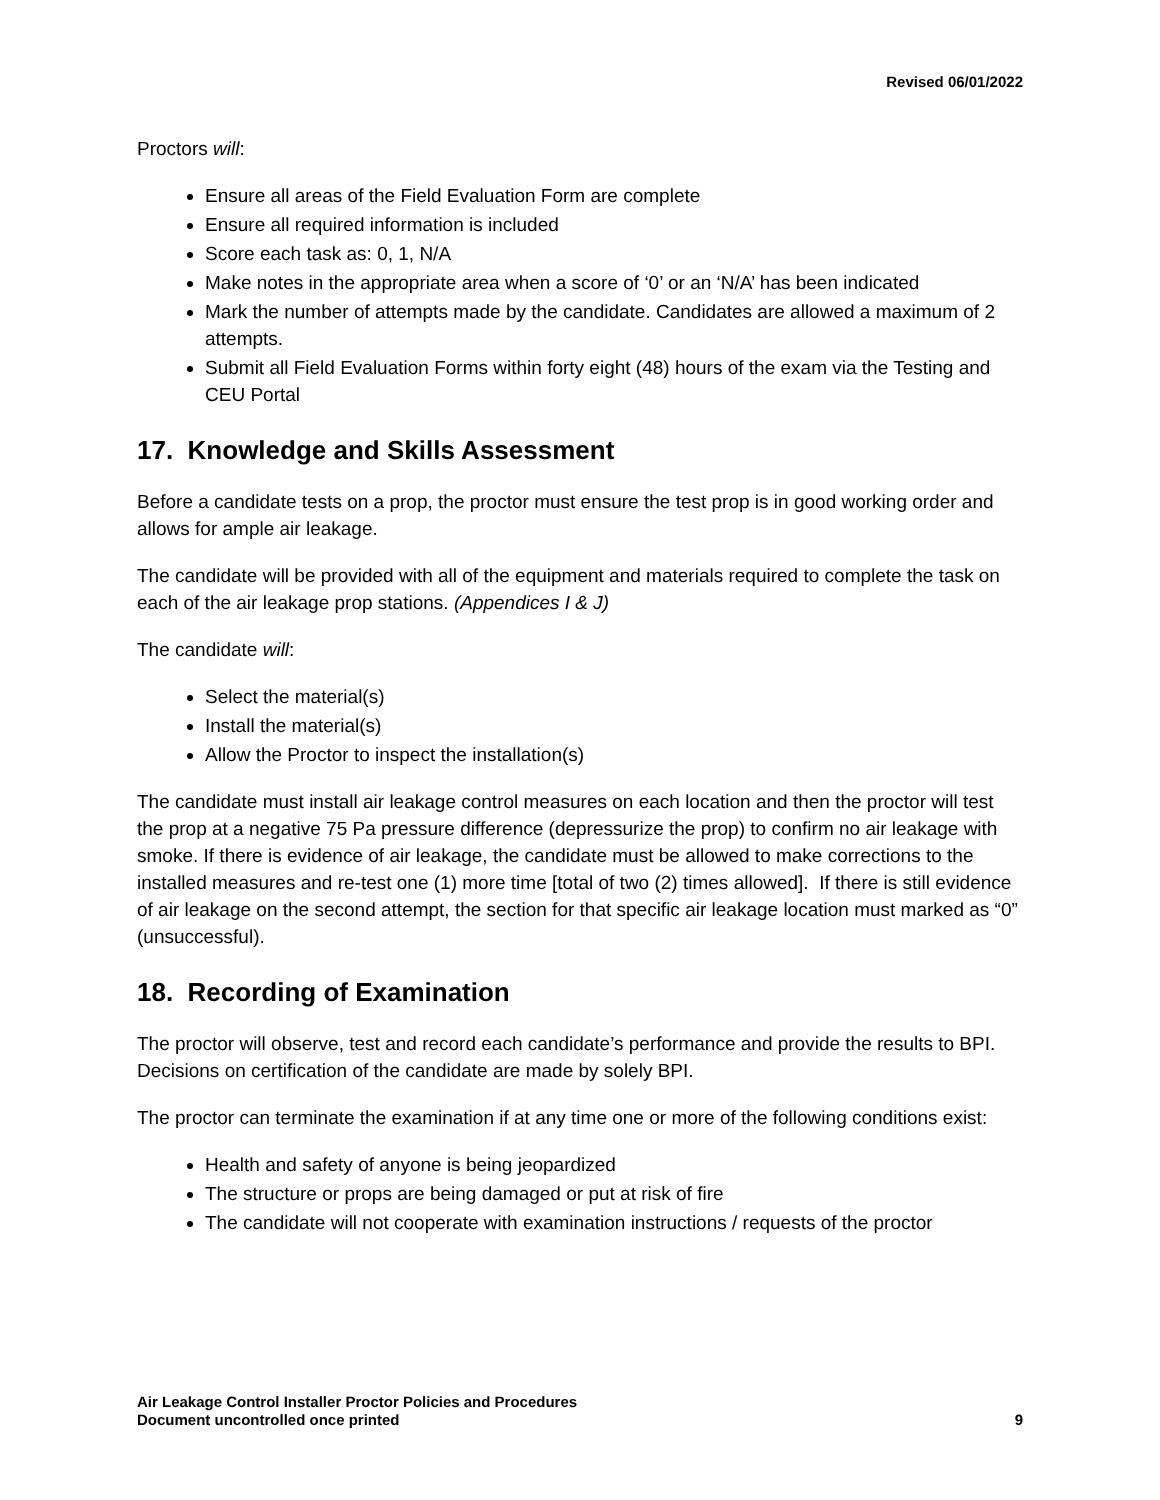Revised 06/01/2022
Proctors will:
Ensure all areas of the Field Evaluation Form are complete
Ensure all required information is included
Score each task as: 0, 1, N/A
Make notes in the appropriate area when a score of ‘0’ or an ‘N/A’ has been indicated
Mark the number of attempts made by the candidate. Candidates are allowed a maximum of 2 attempts.
Submit all Field Evaluation Forms within forty eight (48) hours of the exam via the Testing and CEU Portal
17. Knowledge and Skills Assessment
Before a candidate tests on a prop, the proctor must ensure the test prop is in good working order and allows for ample air leakage.
The candidate will be provided with all of the equipment and materials required to complete the task on each of the air leakage prop stations. (Appendices I & J)
The candidate will:
Select the material(s)
Install the material(s)
Allow the Proctor to inspect the installation(s)
The candidate must install air leakage control measures on each location and then the proctor will test the prop at a negative 75 Pa pressure difference (depressurize the prop) to confirm no air leakage with smoke. If there is evidence of air leakage, the candidate must be allowed to make corrections to the installed measures and re-test one (1) more time [total of two (2) times allowed]. If there is still evidence of air leakage on the second attempt, the section for that specific air leakage location must marked as “0” (unsuccessful).
18. Recording of Examination
The proctor will observe, test and record each candidate’s performance and provide the results to BPI. Decisions on certification of the candidate are made by solely BPI.
The proctor can terminate the examination if at any time one or more of the following conditions exist:
Health and safety of anyone is being jeopardized
The structure or props are being damaged or put at risk of fire
The candidate will not cooperate with examination instructions / requests of the proctor
Air Leakage Control Installer Proctor Policies and Procedures
Document uncontrolled once printed
9